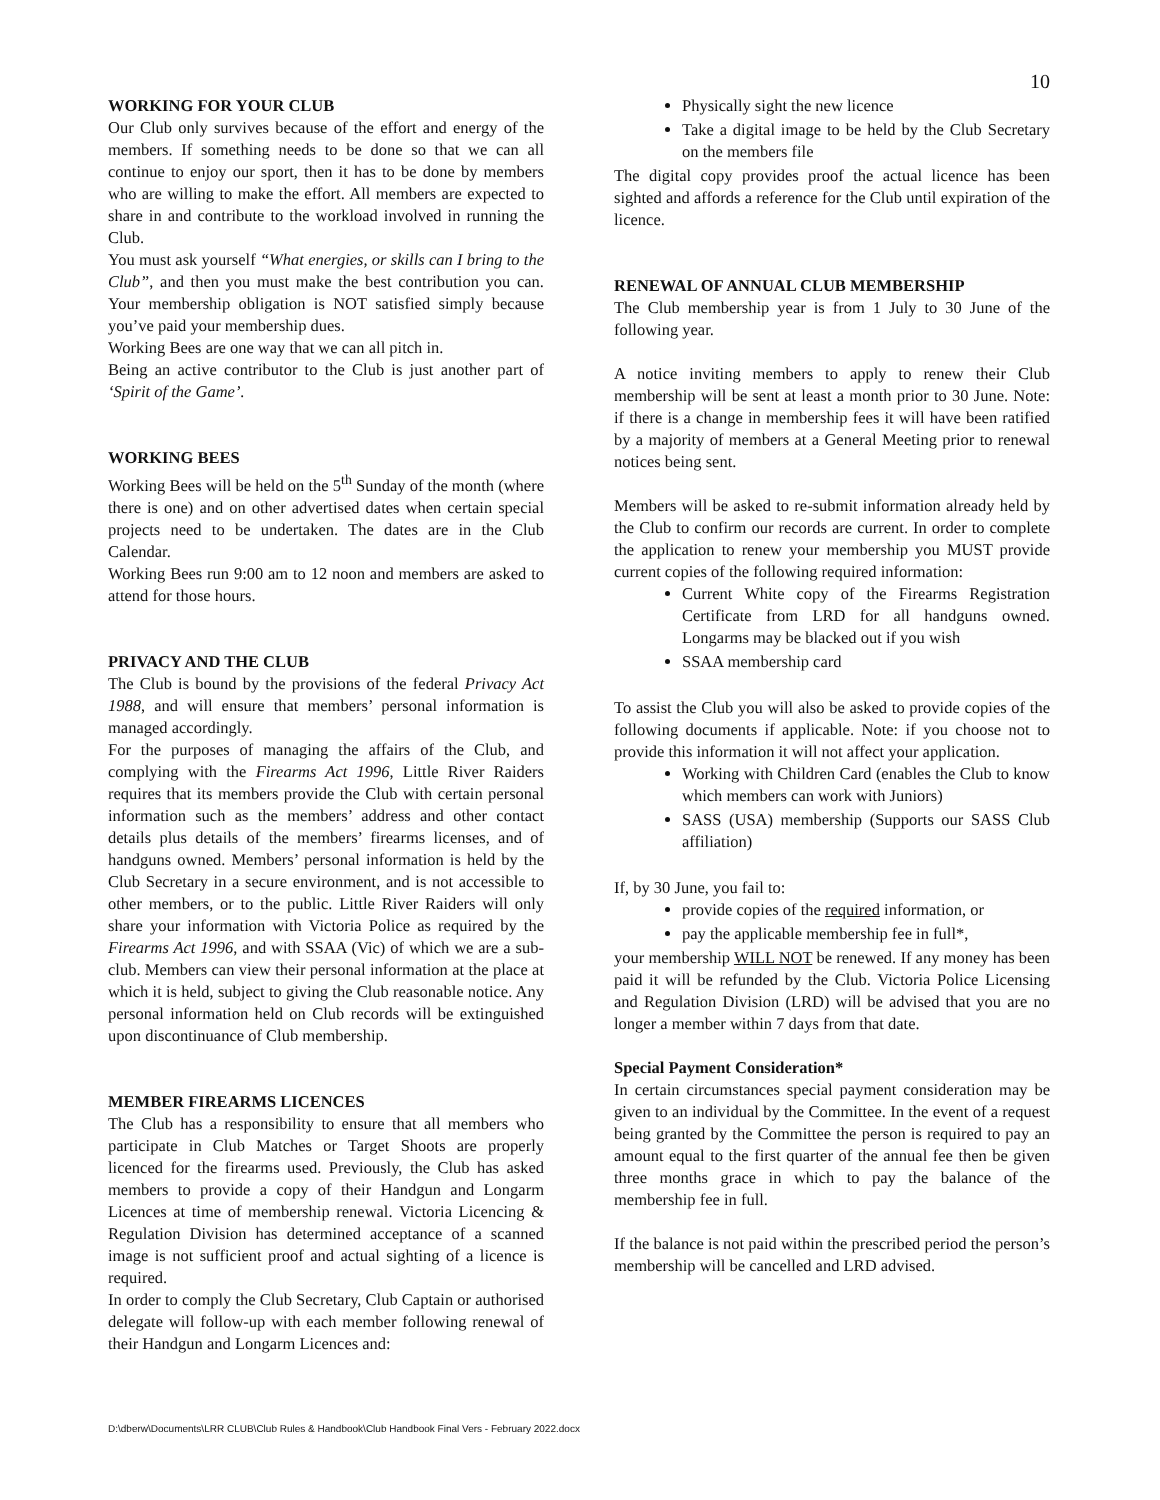10
WORKING FOR YOUR CLUB
Our Club only survives because of the effort and energy of the members. If something needs to be done so that we can all continue to enjoy our sport, then it has to be done by members who are willing to make the effort. All members are expected to share in and contribute to the workload involved in running the Club.
You must ask yourself “What energies, or skills can I bring to the Club”, and then you must make the best contribution you can. Your membership obligation is NOT satisfied simply because you’ve paid your membership dues.
Working Bees are one way that we can all pitch in.
Being an active contributor to the Club is just another part of ‘Spirit of the Game’.
WORKING BEES
Working Bees will be held on the 5<sup>th</sup> Sunday of the month (where there is one) and on other advertised dates when certain special projects need to be undertaken. The dates are in the Club Calendar.
Working Bees run 9:00 am to 12 noon and members are asked to attend for those hours.
PRIVACY AND THE CLUB
The Club is bound by the provisions of the federal Privacy Act 1988, and will ensure that members’ personal information is managed accordingly.
For the purposes of managing the affairs of the Club, and complying with the Firearms Act 1996, Little River Raiders requires that its members provide the Club with certain personal information such as the members’ address and other contact details plus details of the members’ firearms licenses, and of handguns owned. Members’ personal information is held by the Club Secretary in a secure environment, and is not accessible to other members, or to the public. Little River Raiders will only share your information with Victoria Police as required by the Firearms Act 1996, and with SSAA (Vic) of which we are a sub-club. Members can view their personal information at the place at which it is held, subject to giving the Club reasonable notice. Any personal information held on Club records will be extinguished upon discontinuance of Club membership.
MEMBER FIREARMS LICENCES
The Club has a responsibility to ensure that all members who participate in Club Matches or Target Shoots are properly licenced for the firearms used. Previously, the Club has asked members to provide a copy of their Handgun and Longarm Licences at time of membership renewal. Victoria Licencing & Regulation Division has determined acceptance of a scanned image is not sufficient proof and actual sighting of a licence is required.
In order to comply the Club Secretary, Club Captain or authorised delegate will follow-up with each member following renewal of their Handgun and Longarm Licences and:
Physically sight the new licence
Take a digital image to be held by the Club Secretary on the members file
The digital copy provides proof the actual licence has been sighted and affords a reference for the Club until expiration of the licence.
RENEWAL OF ANNUAL CLUB MEMBERSHIP
The Club membership year is from 1 July to 30 June of the following year.
A notice inviting members to apply to renew their Club membership will be sent at least a month prior to 30 June. Note: if there is a change in membership fees it will have been ratified by a majority of members at a General Meeting prior to renewal notices being sent.
Members will be asked to re-submit information already held by the Club to confirm our records are current. In order to complete the application to renew your membership you MUST provide current copies of the following required information:
Current White copy of the Firearms Registration Certificate from LRD for all handguns owned. Longarms may be blacked out if you wish
SSAA membership card
To assist the Club you will also be asked to provide copies of the following documents if applicable. Note: if you choose not to provide this information it will not affect your application.
Working with Children Card (enables the Club to know which members can work with Juniors)
SASS (USA) membership (Supports our SASS Club affiliation)
If, by 30 June, you fail to:
provide copies of the required information, or
pay the applicable membership fee in full*,
your membership WILL NOT be renewed. If any money has been paid it will be refunded by the Club. Victoria Police Licensing and Regulation Division (LRD) will be advised that you are no longer a member within 7 days from that date.
Special Payment Consideration*
In certain circumstances special payment consideration may be given to an individual by the Committee. In the event of a request being granted by the Committee the person is required to pay an amount equal to the first quarter of the annual fee then be given three months grace in which to pay the balance of the membership fee in full.
If the balance is not paid within the prescribed period the person’s membership will be cancelled and LRD advised.
D:\dberw\Documents\LRR CLUB\Club Rules & Handbook\Club Handbook Final Vers - February 2022.docx